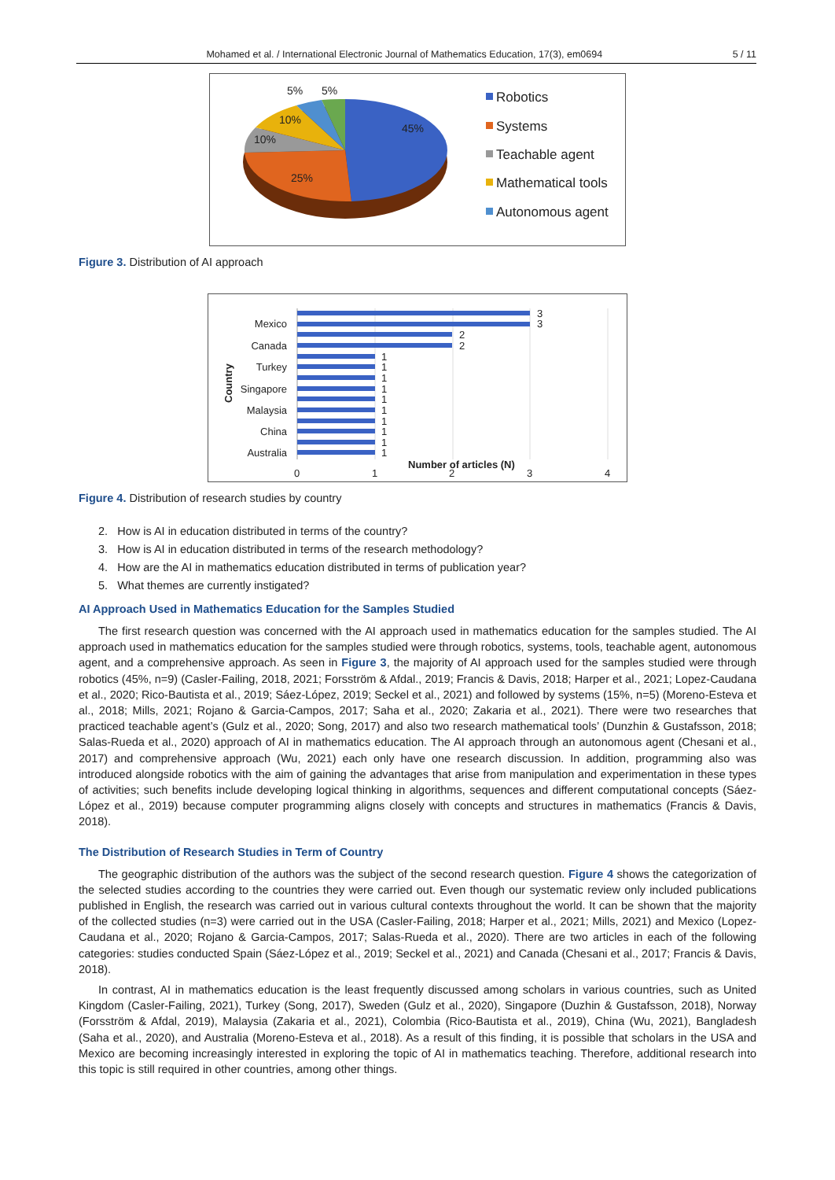Mohamed et al. / International Electronic Journal of Mathematics Education, 17(3), em0694 5 / 11
5%
5%
10%
10%
45%
25%
Robotics
Systems
Teachable agent
Mathematical tools
Autonomous agent
Figure 3. Distribution of AI approach
3
3
2
2
1
1
1
1
1
1
1
1
1
1
Mexico
Canada
Turkey
Singapore
Malaysia
China
Australia
0
1
2
3
4
Number of articles (N)
Country
Figure 4. Distribution of research studies by country
2. How is AI in education distributed in terms of the country?
3. How is AI in education distributed in terms of the research methodology?
4. How are the AI in mathematics education distributed in terms of publication year?
5. What themes are currently instigated?
AI Approach Used in Mathematics Education for the Samples Studied
The first research question was concerned with the AI approach used in mathematics education for the samples studied. The AI approach used in mathematics education for the samples studied were through robotics, systems, tools, teachable agent, autonomous agent, and a comprehensive approach. As seen in Figure 3, the majority of AI approach used for the samples studied were through robotics (45%, n=9) (Casler-Failing, 2018, 2021; Forsström & Afdal., 2019; Francis & Davis, 2018; Harper et al., 2021; Lopez-Caudana et al., 2020; Rico-Bautista et al., 2019; Sáez-López, 2019; Seckel et al., 2021) and followed by systems (15%, n=5) (Moreno-Esteva et al., 2018; Mills, 2021; Rojano & Garcia-Campos, 2017; Saha et al., 2020; Zakaria et al., 2021). There were two researches that practiced teachable agent’s (Gulz et al., 2020; Song, 2017) and also two research mathematical tools’ (Dunzhin & Gustafsson, 2018; Salas-Rueda et al., 2020) approach of AI in mathematics education. The AI approach through an autonomous agent (Chesani et al., 2017) and comprehensive approach (Wu, 2021) each only have one research discussion. In addition, programming also was introduced alongside robotics with the aim of gaining the advantages that arise from manipulation and experimentation in these types of activities; such benefits include developing logical thinking in algorithms, sequences and different computational concepts (Sáez-López et al., 2019) because computer programming aligns closely with concepts and structures in mathematics (Francis & Davis, 2018).
The Distribution of Research Studies in Term of Country
The geographic distribution of the authors was the subject of the second research question. Figure 4 shows the categorization of the selected studies according to the countries they were carried out. Even though our systematic review only included publications published in English, the research was carried out in various cultural contexts throughout the world. It can be shown that the majority of the collected studies (n=3) were carried out in the USA (Casler-Failing, 2018; Harper et al., 2021; Mills, 2021) and Mexico (Lopez-Caudana et al., 2020; Rojano & Garcia-Campos, 2017; Salas-Rueda et al., 2020). There are two articles in each of the following categories: studies conducted Spain (Sáez-López et al., 2019; Seckel et al., 2021) and Canada (Chesani et al., 2017; Francis & Davis, 2018).
In contrast, AI in mathematics education is the least frequently discussed among scholars in various countries, such as United Kingdom (Casler-Failing, 2021), Turkey (Song, 2017), Sweden (Gulz et al., 2020), Singapore (Duzhin & Gustafsson, 2018), Norway (Forsström & Afdal, 2019), Malaysia (Zakaria et al., 2021), Colombia (Rico-Bautista et al., 2019), China (Wu, 2021), Bangladesh (Saha et al., 2020), and Australia (Moreno-Esteva et al., 2018). As a result of this finding, it is possible that scholars in the USA and Mexico are becoming increasingly interested in exploring the topic of AI in mathematics teaching. Therefore, additional research into this topic is still required in other countries, among other things.